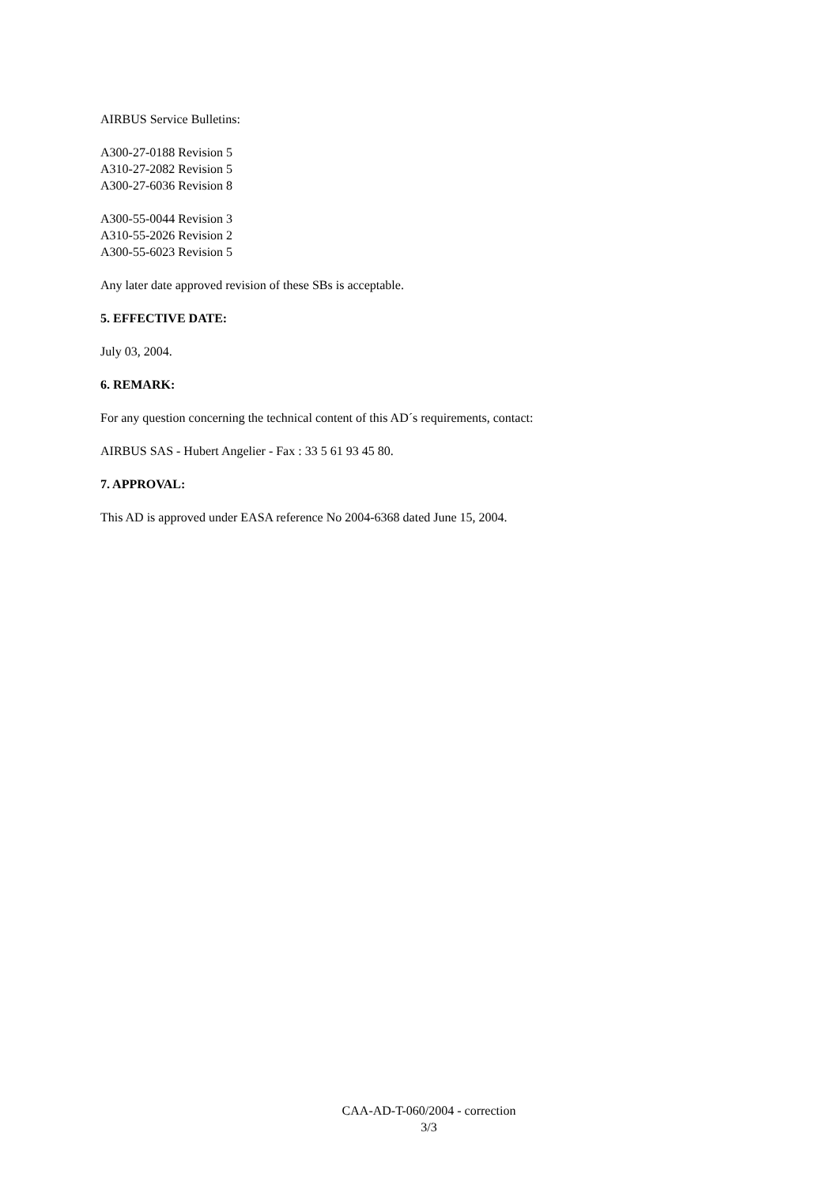AIRBUS Service Bulletins:
A300-27-0188 Revision 5
A310-27-2082 Revision 5
A300-27-6036 Revision 8
A300-55-0044 Revision 3
A310-55-2026 Revision 2
A300-55-6023 Revision 5
Any later date approved revision of these SBs is acceptable.
5. EFFECTIVE DATE:
July 03, 2004.
6. REMARK:
For any question concerning the technical content of this AD´s requirements, contact:
AIRBUS SAS - Hubert Angelier - Fax : 33 5 61 93 45 80.
7. APPROVAL:
This AD is approved under EASA reference No 2004-6368 dated June 15, 2004.
CAA-AD-T-060/2004 - correction
3/3